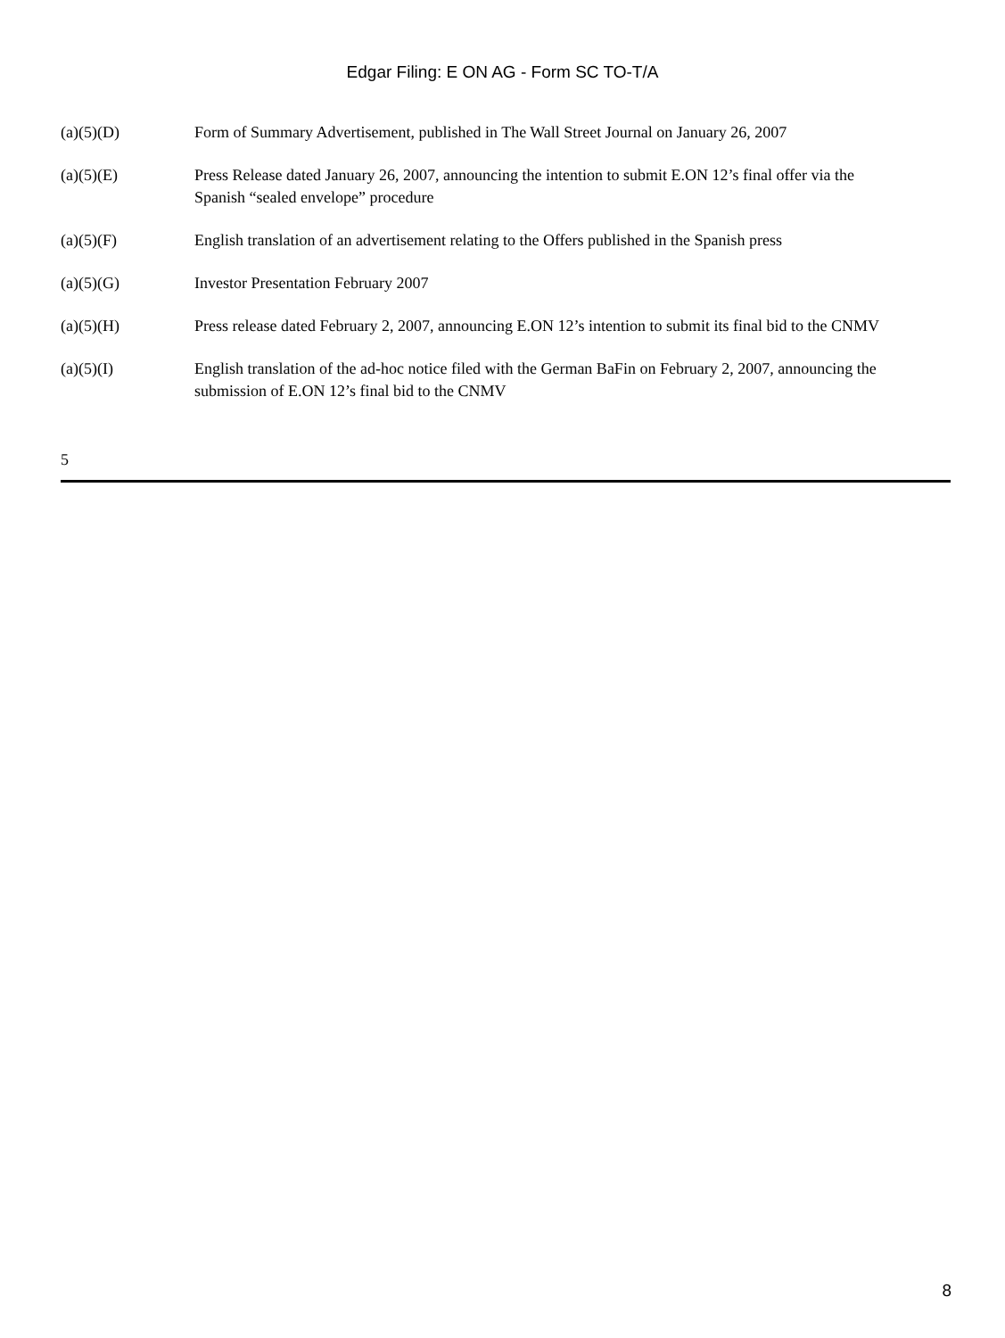Edgar Filing: E ON AG - Form SC TO-T/A
| (a)(5)(D) | Form of Summary Advertisement, published in The Wall Street Journal on January 26, 2007 |
| (a)(5)(E) | Press Release dated January 26, 2007, announcing the intention to submit E.ON 12’s final offer via the Spanish “sealed envelope” procedure |
| (a)(5)(F) | English translation of an advertisement relating to the Offers published in the Spanish press |
| (a)(5)(G) | Investor Presentation February 2007 |
| (a)(5)(H) | Press release dated February 2, 2007, announcing E.ON 12’s intention to submit its final bid to the CNMV |
| (a)(5)(I) | English translation of the ad-hoc notice filed with the German BaFin on February 2, 2007, announcing the submission of E.ON 12’s final bid to the CNMV |
5
8